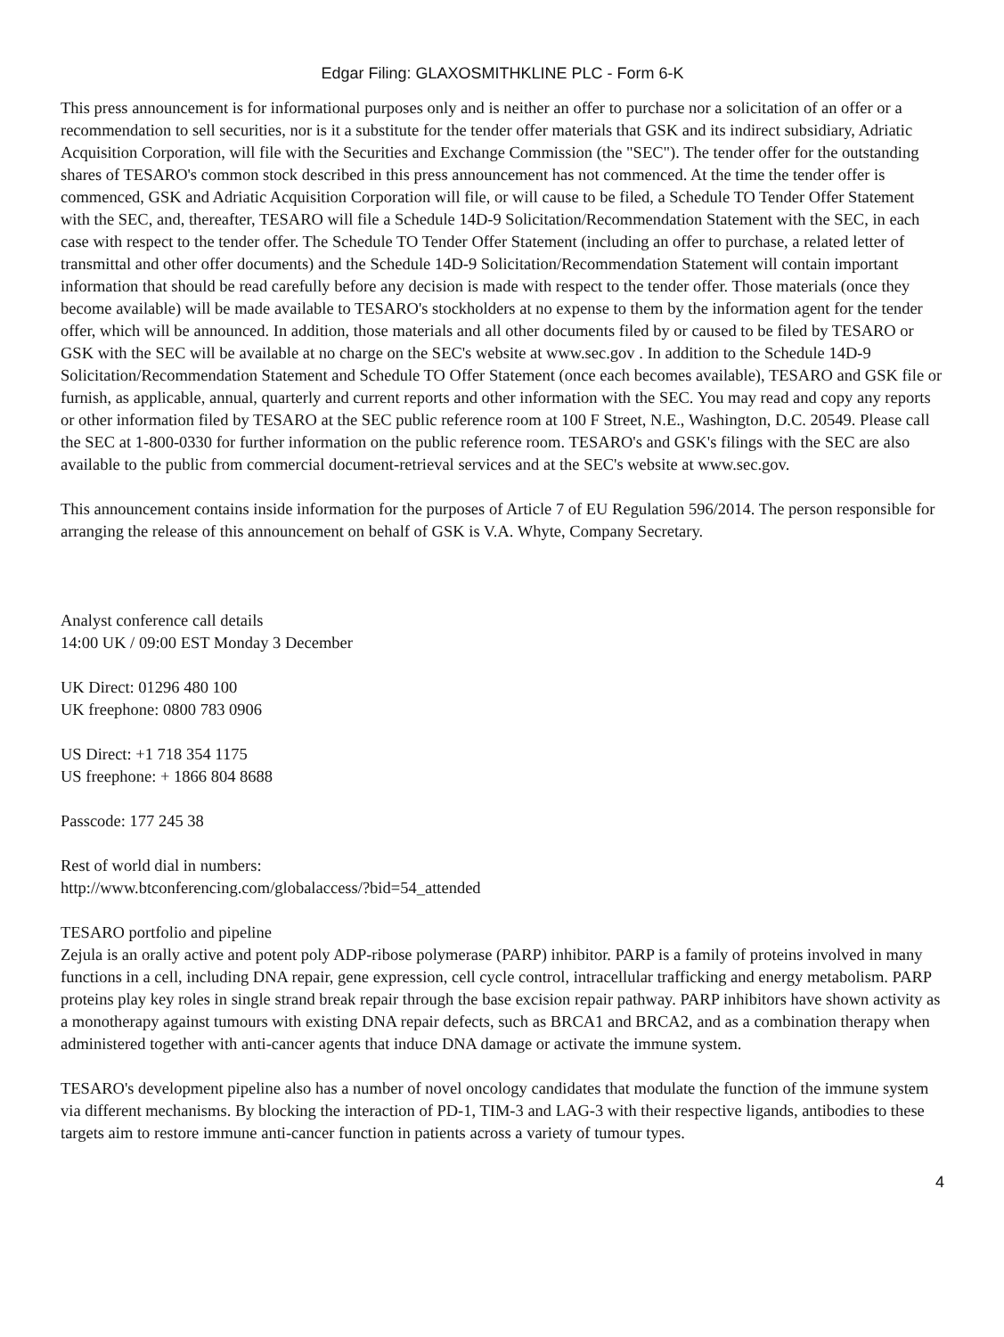Edgar Filing: GLAXOSMITHKLINE PLC - Form 6-K
This press announcement is for informational purposes only and is neither an offer to purchase nor a solicitation of an offer or a recommendation to sell securities, nor is it a substitute for the tender offer materials that GSK and its indirect subsidiary, Adriatic Acquisition Corporation, will file with the Securities and Exchange Commission (the "SEC"). The tender offer for the outstanding shares of TESARO's common stock described in this press announcement has not commenced. At the time the tender offer is commenced, GSK and Adriatic Acquisition Corporation will file, or will cause to be filed, a Schedule TO Tender Offer Statement with the SEC, and, thereafter, TESARO will file a Schedule 14D-9 Solicitation/Recommendation Statement with the SEC, in each case with respect to the tender offer. The Schedule TO Tender Offer Statement (including an offer to purchase, a related letter of transmittal and other offer documents) and the Schedule 14D-9 Solicitation/Recommendation Statement will contain important information that should be read carefully before any decision is made with respect to the tender offer. Those materials (once they become available) will be made available to TESARO's stockholders at no expense to them by the information agent for the tender offer, which will be announced. In addition, those materials and all other documents filed by or caused to be filed by TESARO or GSK with the SEC will be available at no charge on the SEC's website at www.sec.gov . In addition to the Schedule 14D-9 Solicitation/Recommendation Statement and Schedule TO Offer Statement (once each becomes available), TESARO and GSK file or furnish, as applicable, annual, quarterly and current reports and other information with the SEC. You may read and copy any reports or other information filed by TESARO at the SEC public reference room at 100 F Street, N.E., Washington, D.C. 20549. Please call the SEC at 1-800-0330 for further information on the public reference room. TESARO's and GSK's filings with the SEC are also available to the public from commercial document-retrieval services and at the SEC's website at www.sec.gov.
This announcement contains inside information for the purposes of Article 7 of EU Regulation 596/2014. The person responsible for arranging the release of this announcement on behalf of GSK is V.A. Whyte, Company Secretary.
Analyst conference call details
14:00 UK / 09:00 EST Monday 3 December
UK Direct: 01296 480 100
UK freephone: 0800 783 0906
US Direct: +1 718 354 1175
US freephone: + 1866 804 8688
Passcode: 177 245 38
Rest of world dial in numbers:
http://www.btconferencing.com/globalaccess/?bid=54_attended
TESARO portfolio and pipeline
Zejula is an orally active and potent poly ADP-ribose polymerase (PARP) inhibitor. PARP is a family of proteins involved in many functions in a cell, including DNA repair, gene expression, cell cycle control, intracellular trafficking and energy metabolism. PARP proteins play key roles in single strand break repair through the base excision repair pathway. PARP inhibitors have shown activity as a monotherapy against tumours with existing DNA repair defects, such as BRCA1 and BRCA2, and as a combination therapy when administered together with anti-cancer agents that induce DNA damage or activate the immune system.
TESARO's development pipeline also has a number of novel oncology candidates that modulate the function of the immune system via different mechanisms. By blocking the interaction of PD-1, TIM-3 and LAG-3 with their respective ligands, antibodies to these targets aim to restore immune anti-cancer function in patients across a variety of tumour types.
4